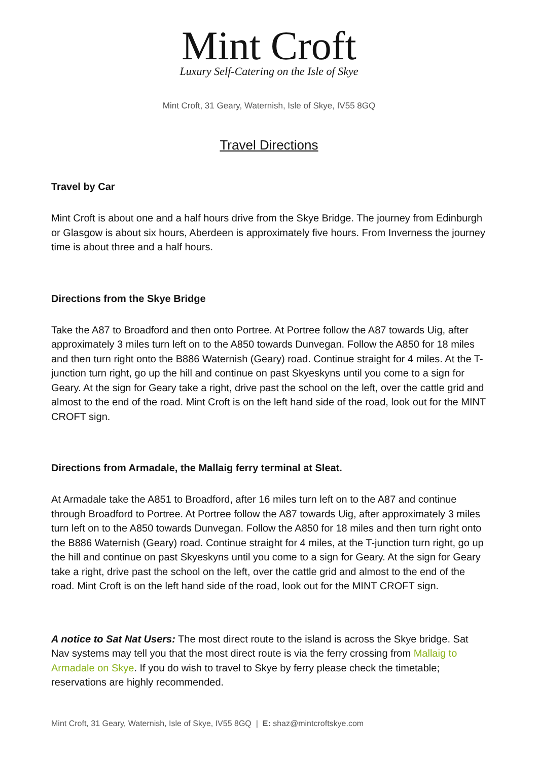Mint Croft
Luxury Self-Catering on the Isle of Skye
Mint Croft, 31 Geary, Waternish, Isle of Skye, IV55 8GQ
Travel Directions
Travel by Car
Mint Croft is about one and a half hours drive from the Skye Bridge. The journey from Edinburgh or Glasgow is about six hours, Aberdeen is approximately five hours. From Inverness the journey time is about three and a half hours.
Directions from the Skye Bridge
Take the A87 to Broadford and then onto Portree. At Portree follow the A87 towards Uig, after approximately 3 miles turn left on to the A850 towards Dunvegan. Follow the A850 for 18 miles and then turn right onto the B886 Waternish (Geary) road. Continue straight for 4 miles. At the T-junction turn right, go up the hill and continue on past Skyeskyns until you come to a sign for Geary. At the sign for Geary take a right, drive past the school on the left, over the cattle grid and almost to the end of the road. Mint Croft is on the left hand side of the road, look out for the MINT CROFT sign.
Directions from Armadale, the Mallaig ferry terminal at Sleat.
At Armadale take the A851 to Broadford, after 16 miles turn left on to the A87 and continue through Broadford to Portree. At Portree follow the A87 towards Uig, after approximately 3 miles turn left on to the A850 towards Dunvegan. Follow the A850 for 18 miles and then turn right onto the B886 Waternish (Geary) road. Continue straight for 4 miles, at the T-junction turn right, go up the hill and continue on past Skyeskyns until you come to a sign for Geary. At the sign for Geary take a right, drive past the school on the left, over the cattle grid and almost to the end of the road. Mint Croft is on the left hand side of the road, look out for the MINT CROFT sign.
A notice to Sat Nat Users: The most direct route to the island is across the Skye bridge. Sat Nav systems may tell you that the most direct route is via the ferry crossing from Mallaig to Armadale on Skye. If you do wish to travel to Skye by ferry please check the timetable; reservations are highly recommended.
Mint Croft, 31 Geary, Waternish, Isle of Skye, IV55 8GQ | E: shaz@mintcroftskye.com